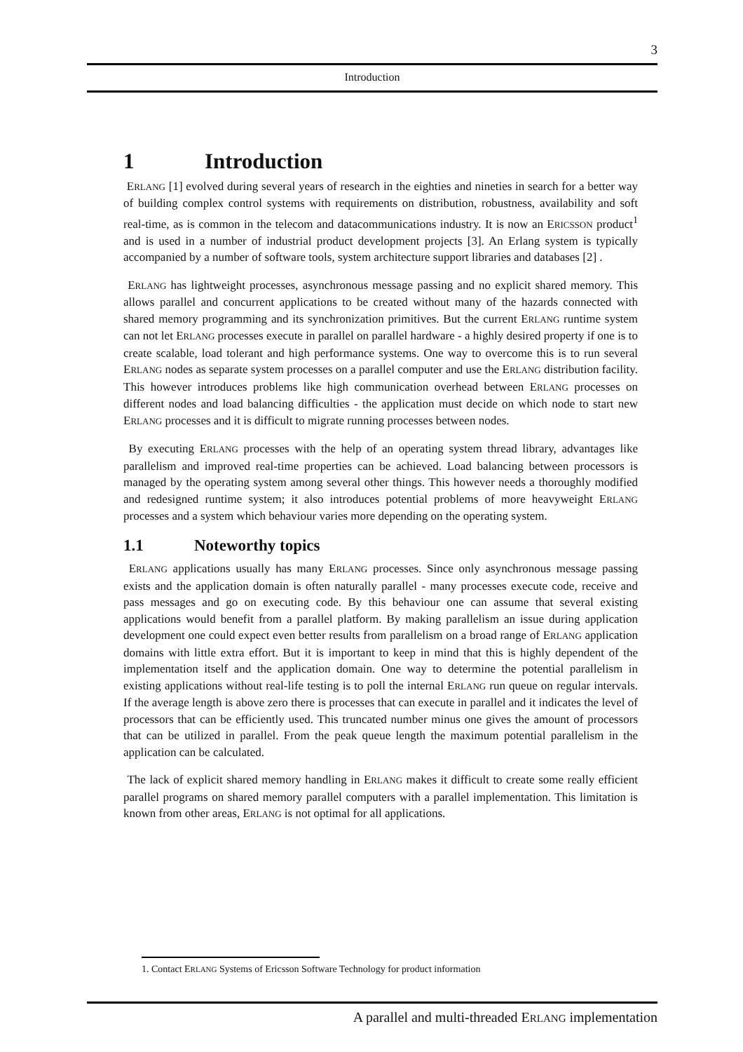3
Introduction
1 Introduction
ERLANG [1] evolved during several years of research in the eighties and nineties in search for a better way of building complex control systems with requirements on distribution, robustness, availability and soft real-time, as is common in the telecom and datacommunications industry. It is now an ERICSSON product<sup>1</sup> and is used in a number of industrial product development projects [3]. An Erlang system is typically accompanied by a number of software tools, system architecture support libraries and databases [2] .
ERLANG has lightweight processes, asynchronous message passing and no explicit shared memory. This allows parallel and concurrent applications to be created without many of the hazards connected with shared memory programming and its synchronization primitives. But the current ERLANG runtime system can not let ERLANG processes execute in parallel on parallel hardware - a highly desired property if one is to create scalable, load tolerant and high performance systems. One way to overcome this is to run several ERLANG nodes as separate system processes on a parallel computer and use the ERLANG distribution facility. This however introduces problems like high communication overhead between ERLANG processes on different nodes and load balancing difficulties - the application must decide on which node to start new ERLANG processes and it is difficult to migrate running processes between nodes.
By executing ERLANG processes with the help of an operating system thread library, advantages like parallelism and improved real-time properties can be achieved. Load balancing between processors is managed by the operating system among several other things. This however needs a thoroughly modified and redesigned runtime system; it also introduces potential problems of more heavyweight ERLANG processes and a system which behaviour varies more depending on the operating system.
1.1 Noteworthy topics
ERLANG applications usually has many ERLANG processes. Since only asynchronous message passing exists and the application domain is often naturally parallel - many processes execute code, receive and pass messages and go on executing code. By this behaviour one can assume that several existing applications would benefit from a parallel platform. By making parallelism an issue during application development one could expect even better results from parallelism on a broad range of ERLANG application domains with little extra effort. But it is important to keep in mind that this is highly dependent of the implementation itself and the application domain. One way to determine the potential parallelism in existing applications without real-life testing is to poll the internal ERLANG run queue on regular intervals. If the average length is above zero there is processes that can execute in parallel and it indicates the level of processors that can be efficiently used. This truncated number minus one gives the amount of processors that can be utilized in parallel. From the peak queue length the maximum potential parallelism in the application can be calculated.
The lack of explicit shared memory handling in ERLANG makes it difficult to create some really efficient parallel programs on shared memory parallel computers with a parallel implementation. This limitation is known from other areas, ERLANG is not optimal for all applications.
1. Contact ERLANG Systems of Ericsson Software Technology for product information
A parallel and multi-threaded ERLANG implementation